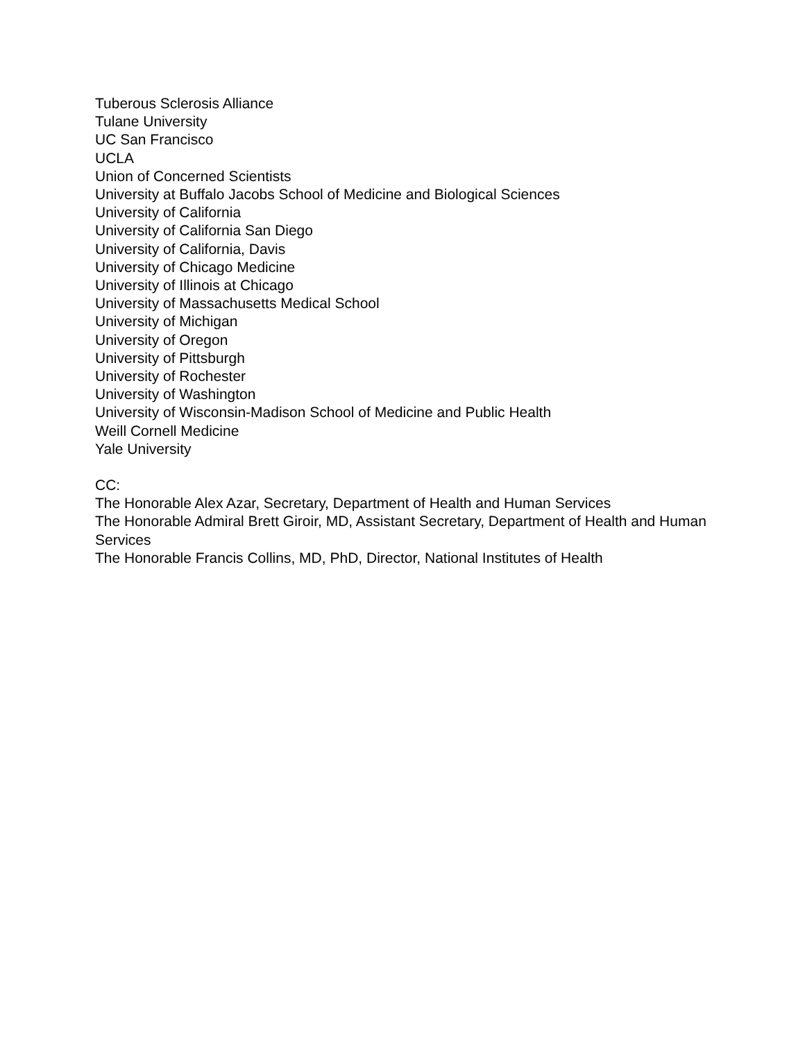Tuberous Sclerosis Alliance
Tulane University
UC San Francisco
UCLA
Union of Concerned Scientists
University at Buffalo Jacobs School of Medicine and Biological Sciences
University of California
University of California San Diego
University of California, Davis
University of Chicago Medicine
University of Illinois at Chicago
University of Massachusetts Medical School
University of Michigan
University of Oregon
University of Pittsburgh
University of Rochester
University of Washington
University of Wisconsin-Madison School of Medicine and Public Health
Weill Cornell Medicine
Yale University
CC:
The Honorable Alex Azar, Secretary, Department of Health and Human Services
The Honorable Admiral Brett Giroir, MD, Assistant Secretary, Department of Health and Human Services
The Honorable Francis Collins, MD, PhD, Director, National Institutes of Health